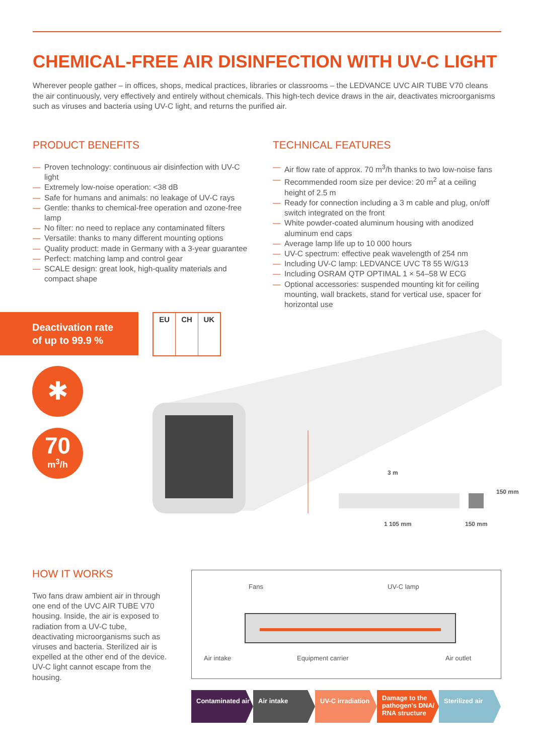CHEMICAL-FREE AIR DISINFECTION WITH UV-C LIGHT
Wherever people gather – in offices, shops, medical practices, libraries or classrooms – the LEDVANCE UVC AIR TUBE V70 cleans the air continuously, very effectively and entirely without chemicals. This high-tech device draws in the air, deactivates microorganisms such as viruses and bacteria using UV-C light, and returns the purified air.
PRODUCT BENEFITS
— Proven technology: continuous air disinfection with UV-C light
— Extremely low-noise operation: <38 dB
— Safe for humans and animals: no leakage of UV-C rays
— Gentle: thanks to chemical-free operation and ozone-free lamp
— No filter: no need to replace any contaminated filters
— Versatile: thanks to many different mounting options
— Quality product: made in Germany with a 3-year guarantee
— Perfect: matching lamp and control gear
— SCALE design: great look, high-quality materials and compact shape
TECHNICAL FEATURES
— Air flow rate of approx. 70 m<sup>3</sup>/h thanks to two low-noise fans
— Recommended room size per device: 20 m<sup>2</sup> at a ceiling height of 2.5 m
— Ready for connection including a 3 m cable and plug, on/off switch integrated on the front
— White powder-coated aluminum housing with anodized aluminum end caps
— Average lamp life up to 10 000 hours
— UV-C spectrum: effective peak wavelength of 254 nm
— Including UV-C lamp: LEDVANCE UVC T8 55 W/G13
— Including OSRAM QTP OPTIMAL 1 × 54–58 W ECG
— Optional accessories: suspended mounting kit for ceiling mounting, wall brackets, stand for vertical use, spacer for horizontal use
Deactivation rate
of up to 99.9 %
EU CH UK
✱
70
m<sup>3</sup>/h
3 m
1 105 mm 150 mm
150 mm
HOW IT WORKS
Two fans draw ambient air in through one end of the UVC AIR TUBE V70 housing. Inside, the air is exposed to radiation from a UV-C tube, deactivating microorganisms such as viruses and bacteria. Sterilized air is expelled at the other end of the device. UV-C light cannot escape from the housing.
Fans UV-C lamp
Air intake Equipment carrier Air outlet
Contaminated air
Air intake UV-C irradiation
Damage to the pathogen's DNA/ RNA structure
Sterilized air